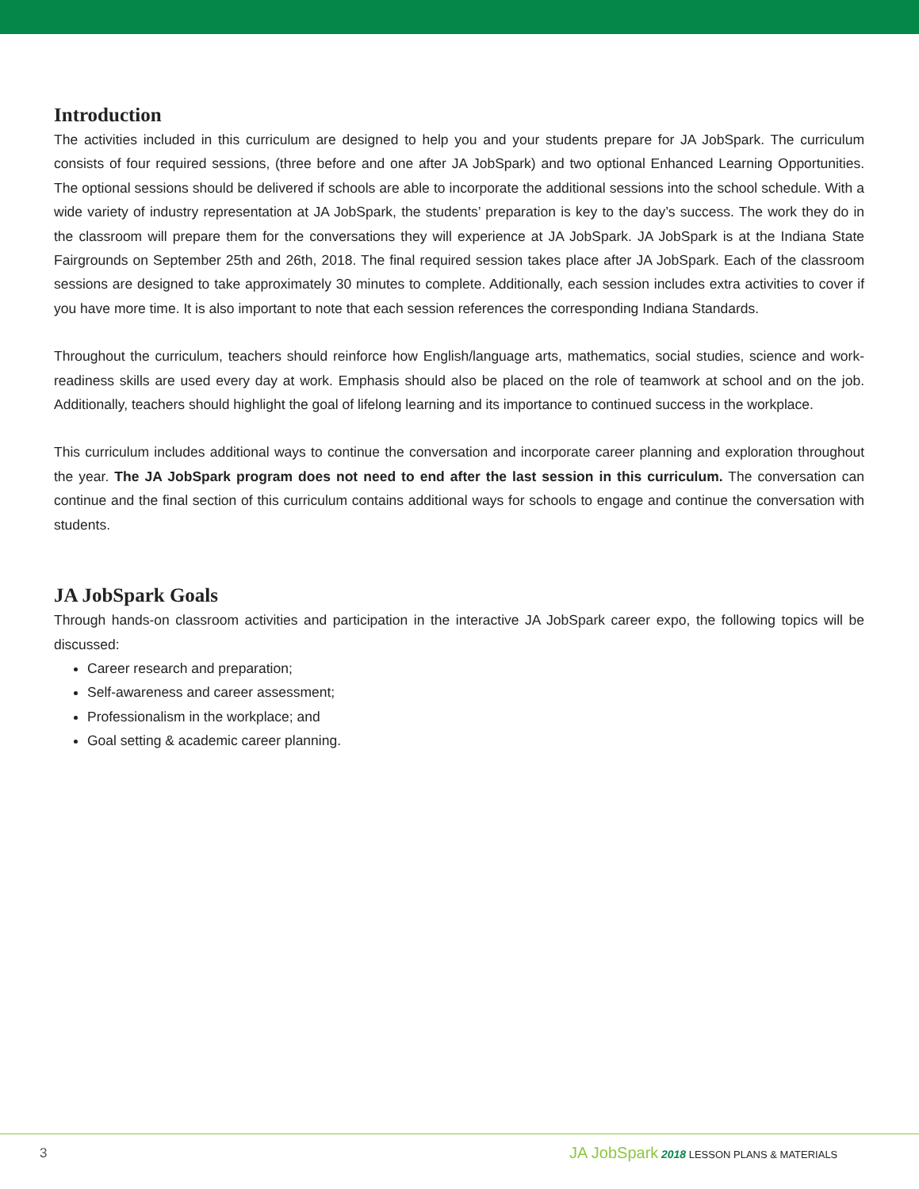Introduction
The activities included in this curriculum are designed to help you and your students prepare for JA JobSpark. The curriculum consists of four required sessions, (three before and one after JA JobSpark) and two optional Enhanced Learning Opportunities. The optional sessions should be delivered if schools are able to incorporate the additional sessions into the school schedule. With a wide variety of industry representation at JA JobSpark, the students’ preparation is key to the day’s success. The work they do in the classroom will prepare them for the conversations they will experience at JA JobSpark. JA JobSpark is at the Indiana State Fairgrounds on September 25th and 26th, 2018. The final required session takes place after JA JobSpark. Each of the classroom sessions are designed to take approximately 30 minutes to complete. Additionally, each session includes extra activities to cover if you have more time. It is also important to note that each session references the corresponding Indiana Standards.
Throughout the curriculum, teachers should reinforce how English/language arts, mathematics, social studies, science and work-readiness skills are used every day at work. Emphasis should also be placed on the role of teamwork at school and on the job. Additionally, teachers should highlight the goal of lifelong learning and its importance to continued success in the workplace.
This curriculum includes additional ways to continue the conversation and incorporate career planning and exploration throughout the year. The JA JobSpark program does not need to end after the last session in this curriculum. The conversation can continue and the final section of this curriculum contains additional ways for schools to engage and continue the conversation with students.
JA JobSpark Goals
Through hands-on classroom activities and participation in the interactive JA JobSpark career expo, the following topics will be discussed:
Career research and preparation;
Self-awareness and career assessment;
Professionalism in the workplace; and
Goal setting & academic career planning.
3
JA JobSpark 2018 LESSON PLANS & MATERIALS